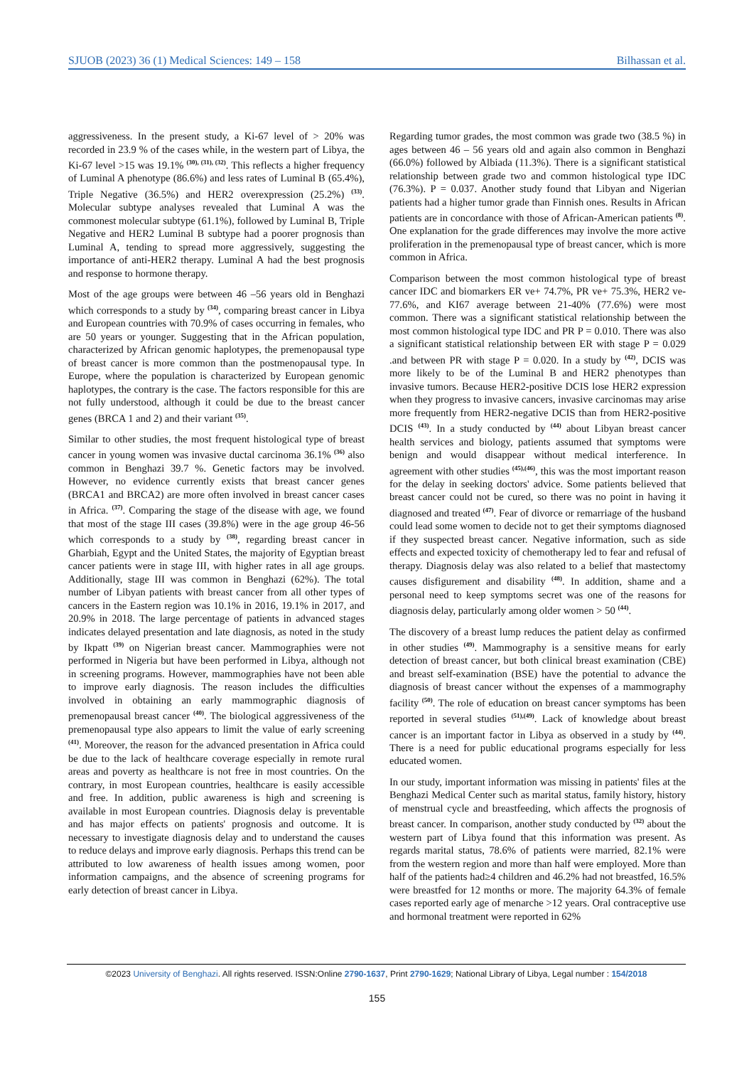SJUOB (2023) 36 (1) Medical Sciences: 149 – 158 Bilhassan et al.
aggressiveness. In the present study, a Ki-67 level of > 20% was recorded in 23.9 % of the cases while, in the western part of Libya, the Ki-67 level >15 was 19.1% <sup>(30), (31), (32)</sup>. This reflects a higher frequency of Luminal A phenotype (86.6%) and less rates of Luminal B (65.4%), Triple Negative (36.5%) and HER2 overexpression (25.2%) <sup>(33)</sup>. Molecular subtype analyses revealed that Luminal A was the commonest molecular subtype (61.1%), followed by Luminal B, Triple Negative and HER2 Luminal B subtype had a poorer prognosis than Luminal A, tending to spread more aggressively, suggesting the importance of anti-HER2 therapy. Luminal A had the best prognosis and response to hormone therapy.
Most of the age groups were between 46 –56 years old in Benghazi which corresponds to a study by <sup>(34)</sup>, comparing breast cancer in Libya and European countries with 70.9% of cases occurring in females, who are 50 years or younger. Suggesting that in the African population, characterized by African genomic haplotypes, the premenopausal type of breast cancer is more common than the postmenopausal type. In Europe, where the population is characterized by European genomic haplotypes, the contrary is the case. The factors responsible for this are not fully understood, although it could be due to the breast cancer genes (BRCA 1 and 2) and their variant <sup>(35)</sup>.
Similar to other studies, the most frequent histological type of breast cancer in young women was invasive ductal carcinoma 36.1% <sup>(36)</sup> also common in Benghazi 39.7 %. Genetic factors may be involved. However, no evidence currently exists that breast cancer genes (BRCA1 and BRCA2) are more often involved in breast cancer cases in Africa. <sup>(37)</sup>. Comparing the stage of the disease with age, we found that most of the stage III cases (39.8%) were in the age group 46-56 which corresponds to a study by <sup>(38)</sup>, regarding breast cancer in Gharbiah, Egypt and the United States, the majority of Egyptian breast cancer patients were in stage III, with higher rates in all age groups. Additionally, stage III was common in Benghazi (62%). The total number of Libyan patients with breast cancer from all other types of cancers in the Eastern region was 10.1% in 2016, 19.1% in 2017, and 20.9% in 2018. The large percentage of patients in advanced stages indicates delayed presentation and late diagnosis, as noted in the study by Ikpatt <sup>(39)</sup> on Nigerian breast cancer. Mammographies were not performed in Nigeria but have been performed in Libya, although not in screening programs. However, mammographies have not been able to improve early diagnosis. The reason includes the difficulties involved in obtaining an early mammographic diagnosis of premenopausal breast cancer <sup>(40)</sup>. The biological aggressiveness of the premenopausal type also appears to limit the value of early screening <sup>(41)</sup>. Moreover, the reason for the advanced presentation in Africa could be due to the lack of healthcare coverage especially in remote rural areas and poverty as healthcare is not free in most countries. On the contrary, in most European countries, healthcare is easily accessible and free. In addition, public awareness is high and screening is available in most European countries. Diagnosis delay is preventable and has major effects on patients' prognosis and outcome. It is necessary to investigate diagnosis delay and to understand the causes to reduce delays and improve early diagnosis. Perhaps this trend can be attributed to low awareness of health issues among women, poor information campaigns, and the absence of screening programs for early detection of breast cancer in Libya.
Regarding tumor grades, the most common was grade two (38.5 %) in ages between 46 – 56 years old and again also common in Benghazi (66.0%) followed by Albiada (11.3%). There is a significant statistical relationship between grade two and common histological type IDC (76.3%). P = 0.037. Another study found that Libyan and Nigerian patients had a higher tumor grade than Finnish ones. Results in African patients are in concordance with those of African-American patients <sup>(8)</sup>. One explanation for the grade differences may involve the more active proliferation in the premenopausal type of breast cancer, which is more common in Africa.
Comparison between the most common histological type of breast cancer IDC and biomarkers ER ve+ 74.7%, PR ve+ 75.3%, HER2 ve- 77.6%, and KI67 average between 21-40% (77.6%) were most common. There was a significant statistical relationship between the most common histological type IDC and PR P = 0.010. There was also a significant statistical relationship between ER with stage P = 0.029 .and between PR with stage P = 0.020. In a study by <sup>(42)</sup>, DCIS was more likely to be of the Luminal B and HER2 phenotypes than invasive tumors. Because HER2-positive DCIS lose HER2 expression when they progress to invasive cancers, invasive carcinomas may arise more frequently from HER2-negative DCIS than from HER2-positive DCIS <sup>(43)</sup>. In a study conducted by <sup>(44)</sup> about Libyan breast cancer health services and biology, patients assumed that symptoms were benign and would disappear without medical interference. In agreement with other studies <sup>(45),(46)</sup>, this was the most important reason for the delay in seeking doctors' advice. Some patients believed that breast cancer could not be cured, so there was no point in having it diagnosed and treated <sup>(47)</sup>. Fear of divorce or remarriage of the husband could lead some women to decide not to get their symptoms diagnosed if they suspected breast cancer. Negative information, such as side effects and expected toxicity of chemotherapy led to fear and refusal of therapy. Diagnosis delay was also related to a belief that mastectomy causes disfigurement and disability <sup>(48)</sup>. In addition, shame and a personal need to keep symptoms secret was one of the reasons for diagnosis delay, particularly among older women > 50 <sup>(44)</sup>.
The discovery of a breast lump reduces the patient delay as confirmed in other studies <sup>(49)</sup>. Mammography is a sensitive means for early detection of breast cancer, but both clinical breast examination (CBE) and breast self-examination (BSE) have the potential to advance the diagnosis of breast cancer without the expenses of a mammography facility <sup>(50)</sup>. The role of education on breast cancer symptoms has been reported in several studies <sup>(51),(49)</sup>. Lack of knowledge about breast cancer is an important factor in Libya as observed in a study by <sup>(44)</sup>. There is a need for public educational programs especially for less educated women.
In our study, important information was missing in patients' files at the Benghazi Medical Center such as marital status, family history, history of menstrual cycle and breastfeeding, which affects the prognosis of breast cancer. In comparison, another study conducted by <sup>(32)</sup> about the western part of Libya found that this information was present. As regards marital status, 78.6% of patients were married, 82.1% were from the western region and more than half were employed. More than half of the patients had≥4 children and 46.2% had not breastfed, 16.5% were breastfed for 12 months or more. The majority 64.3% of female cases reported early age of menarche >12 years. Oral contraceptive use and hormonal treatment were reported in 62%
©2023 University of Benghazi. All rights reserved. ISSN:Online 2790-1637, Print 2790-1629; National Library of Libya, Legal number : 154/2018
155